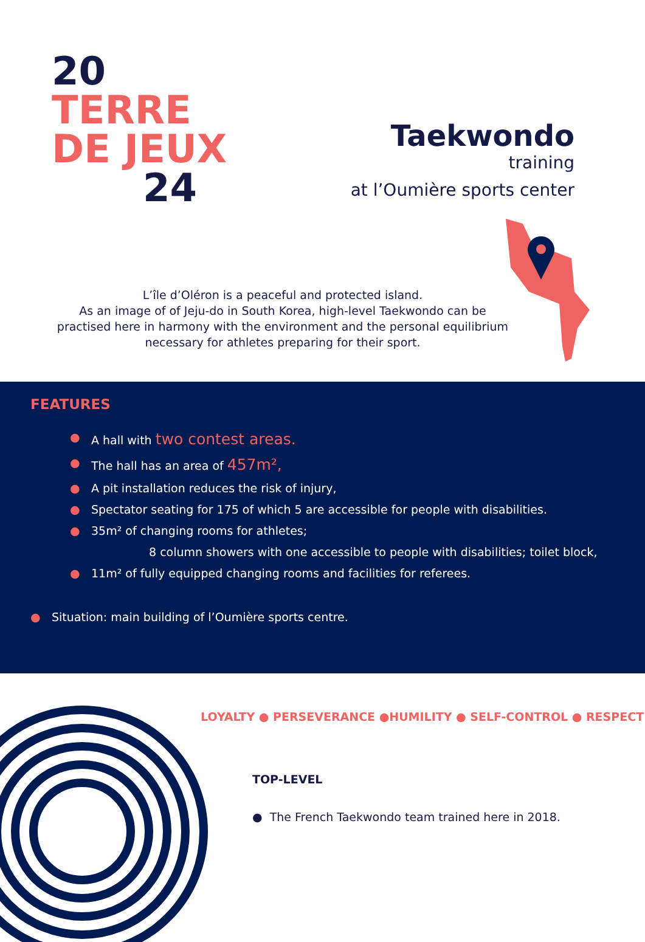20
TERRE
DE JEUX
24
Taekwondo training
at l’Oumière sports center
L’île d’Oléron is a peaceful and protected island.
As an image of of Jeju-do in South Korea, high-level Taekwondo can be practised here in harmony with the environment and the personal equilibrium necessary for athletes preparing for their sport.
FEATURES
● A hall with two contest areas.
● The hall has an area of 457m²,
● A pit installation reduces the risk of injury,
● Spectator seating for 175 of which 5 are accessible for people with disabilities.
● 35m² of changing rooms for athletes;
8 column showers with one accessible to people with disabilities; toilet block,
● 11m² of fully equipped changing rooms and facilities for referees.
● Situation: main building of l’Oumière sports centre.
LOYALTY ● PERSEVERANCE ●HUMILITY ● SELF-CONTROL ● RESPECT
TOP-LEVEL
● The French Taekwondo team trained here in 2018.